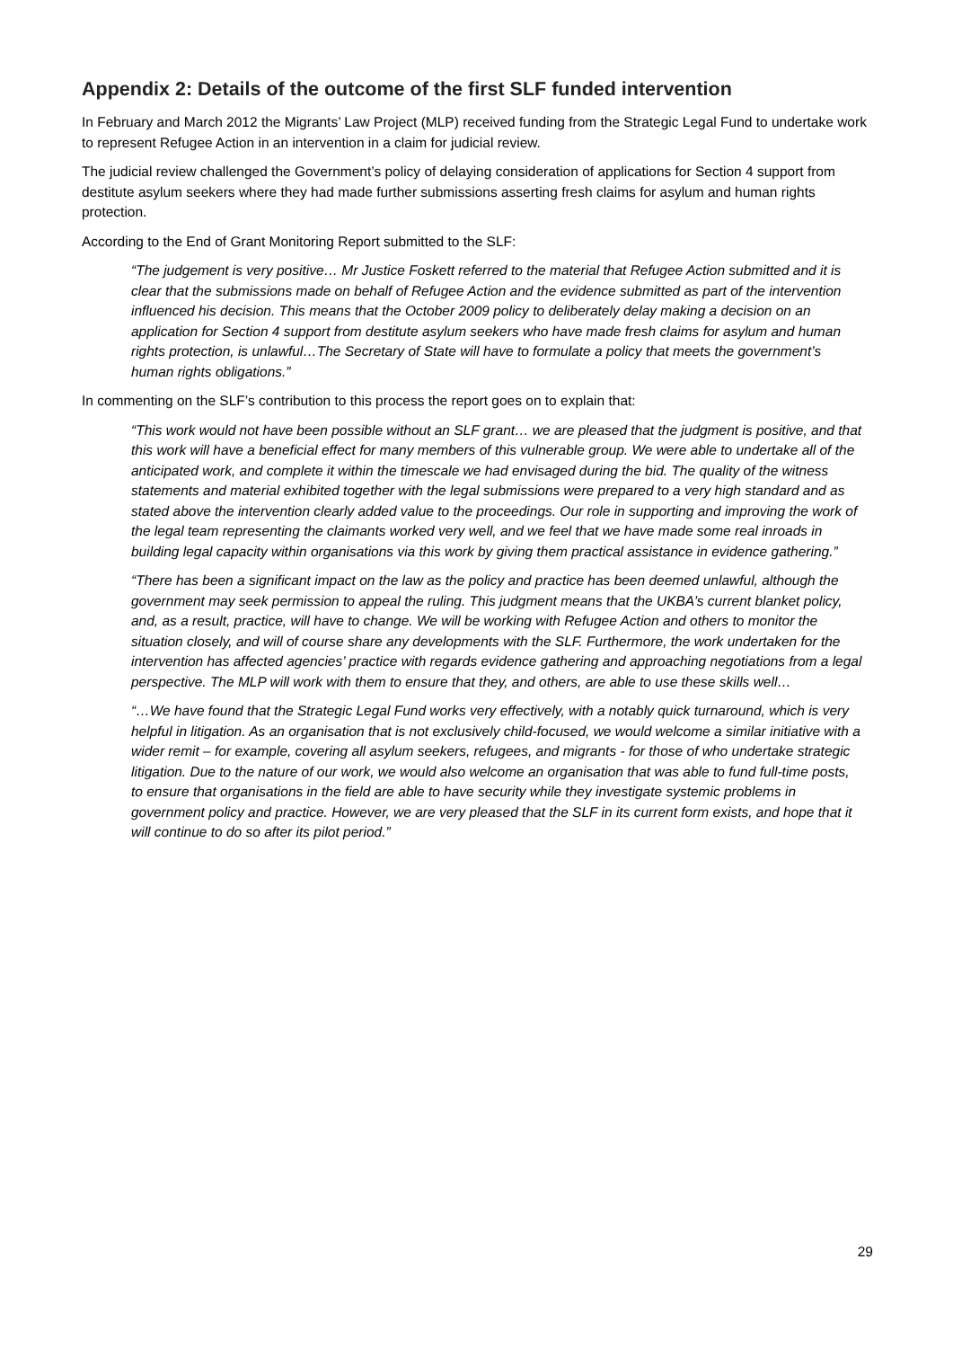Appendix 2: Details of the outcome of the first SLF funded intervention
In February and March 2012 the Migrants’ Law Project (MLP) received funding from the Strategic Legal Fund to undertake work to represent Refugee Action in an intervention in a claim for judicial review.
The judicial review challenged the Government’s policy of delaying consideration of applications for Section 4 support from destitute asylum seekers where they had made further submissions asserting fresh claims for asylum and human rights protection.
According to the End of Grant Monitoring Report submitted to the SLF:
“The judgement is very positive… Mr Justice Foskett referred to the material that Refugee Action submitted and it is clear that the submissions made on behalf of Refugee Action and the evidence submitted as part of the intervention influenced his decision. This means that the October 2009 policy to deliberately delay making a decision on an application for Section 4 support from destitute asylum seekers who have made fresh claims for asylum and human rights protection, is unlawful…The Secretary of State will have to formulate a policy that meets the government’s human rights obligations.”
In commenting on the SLF’s contribution to this process the report goes on to explain that:
“This work would not have been possible without an SLF grant… we are pleased that the judgment is positive, and that this work will have a beneficial effect for many members of this vulnerable group. We were able to undertake all of the anticipated work, and complete it within the timescale we had envisaged during the bid. The quality of the witness statements and material exhibited together with the legal submissions were prepared to a very high standard and as stated above the intervention clearly added value to the proceedings. Our role in supporting and improving the work of the legal team representing the claimants worked very well, and we feel that we have made some real inroads in building legal capacity within organisations via this work by giving them practical assistance in evidence gathering.”
“There has been a significant impact on the law as the policy and practice has been deemed unlawful, although the government may seek permission to appeal the ruling. This judgment means that the UKBA’s current blanket policy, and, as a result, practice, will have to change. We will be working with Refugee Action and others to monitor the situation closely, and will of course share any developments with the SLF. Furthermore, the work undertaken for the intervention has affected agencies’ practice with regards evidence gathering and approaching negotiations from a legal perspective. The MLP will work with them to ensure that they, and others, are able to use these skills well…
“…We have found that the Strategic Legal Fund works very effectively, with a notably quick turnaround, which is very helpful in litigation. As an organisation that is not exclusively child-focused, we would welcome a similar initiative with a wider remit – for example, covering all asylum seekers, refugees, and migrants - for those of who undertake strategic litigation. Due to the nature of our work, we would also welcome an organisation that was able to fund full-time posts, to ensure that organisations in the field are able to have security while they investigate systemic problems in government policy and practice. However, we are very pleased that the SLF in its current form exists, and hope that it will continue to do so after its pilot period.”
29